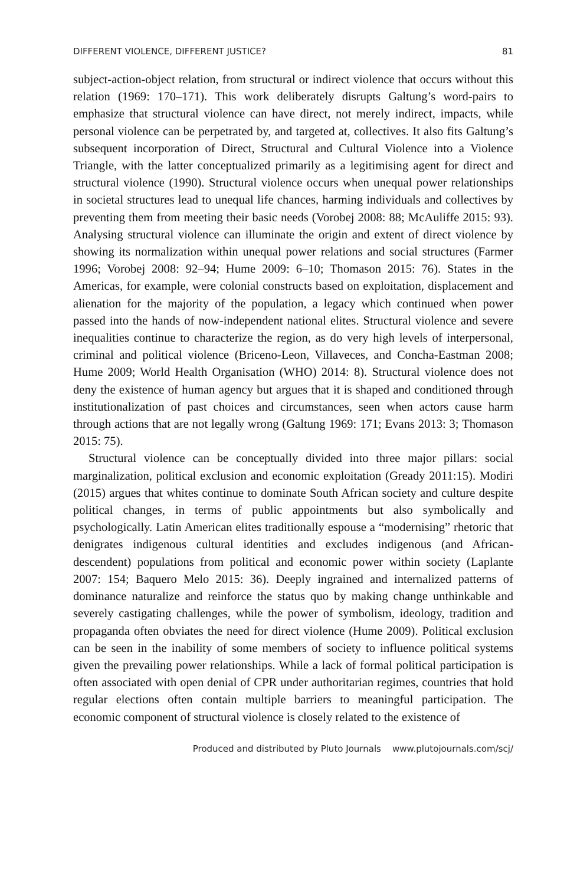DIFFERENT VIOLENCE, DIFFERENT JUSTICE? 81
subject-action-object relation, from structural or indirect violence that occurs without this relation (1969: 170–171). This work deliberately disrupts Galtung’s word-pairs to emphasize that structural violence can have direct, not merely indirect, impacts, while personal violence can be perpetrated by, and targeted at, collectives. It also fits Galtung’s subsequent incorporation of Direct, Structural and Cultural Violence into a Violence Triangle, with the latter conceptualized primarily as a legitimising agent for direct and structural violence (1990). Structural violence occurs when unequal power relationships in societal structures lead to unequal life chances, harming individuals and collectives by preventing them from meeting their basic needs (Vorobej 2008: 88; McAuliffe 2015: 93). Analysing structural violence can illuminate the origin and extent of direct violence by showing its normalization within unequal power relations and social structures (Farmer 1996; Vorobej 2008: 92–94; Hume 2009: 6–10; Thomason 2015: 76). States in the Americas, for example, were colonial constructs based on exploitation, displacement and alienation for the majority of the population, a legacy which continued when power passed into the hands of now-independent national elites. Structural violence and severe inequalities continue to characterize the region, as do very high levels of interpersonal, criminal and political violence (Briceno-Leon, Villaveces, and Concha-Eastman 2008; Hume 2009; World Health Organisation (WHO) 2014: 8). Structural violence does not deny the existence of human agency but argues that it is shaped and conditioned through institutionalization of past choices and circumstances, seen when actors cause harm through actions that are not legally wrong (Galtung 1969: 171; Evans 2013: 3; Thomason 2015: 75).
Structural violence can be conceptually divided into three major pillars: social marginalization, political exclusion and economic exploitation (Gready 2011:15). Modiri (2015) argues that whites continue to dominate South African society and culture despite political changes, in terms of public appointments but also symbolically and psychologically. Latin American elites traditionally espouse a “modernising” rhetoric that denigrates indigenous cultural identities and excludes indigenous (and African-descendent) populations from political and economic power within society (Laplante 2007: 154; Baquero Melo 2015: 36). Deeply ingrained and internalized patterns of dominance naturalize and reinforce the status quo by making change unthinkable and severely castigating challenges, while the power of symbolism, ideology, tradition and propaganda often obviates the need for direct violence (Hume 2009). Political exclusion can be seen in the inability of some members of society to influence political systems given the prevailing power relationships. While a lack of formal political participation is often associated with open denial of CPR under authoritarian regimes, countries that hold regular elections often contain multiple barriers to meaningful participation. The economic component of structural violence is closely related to the existence of
Produced and distributed by Pluto Journals www.plutojournals.com/scj/